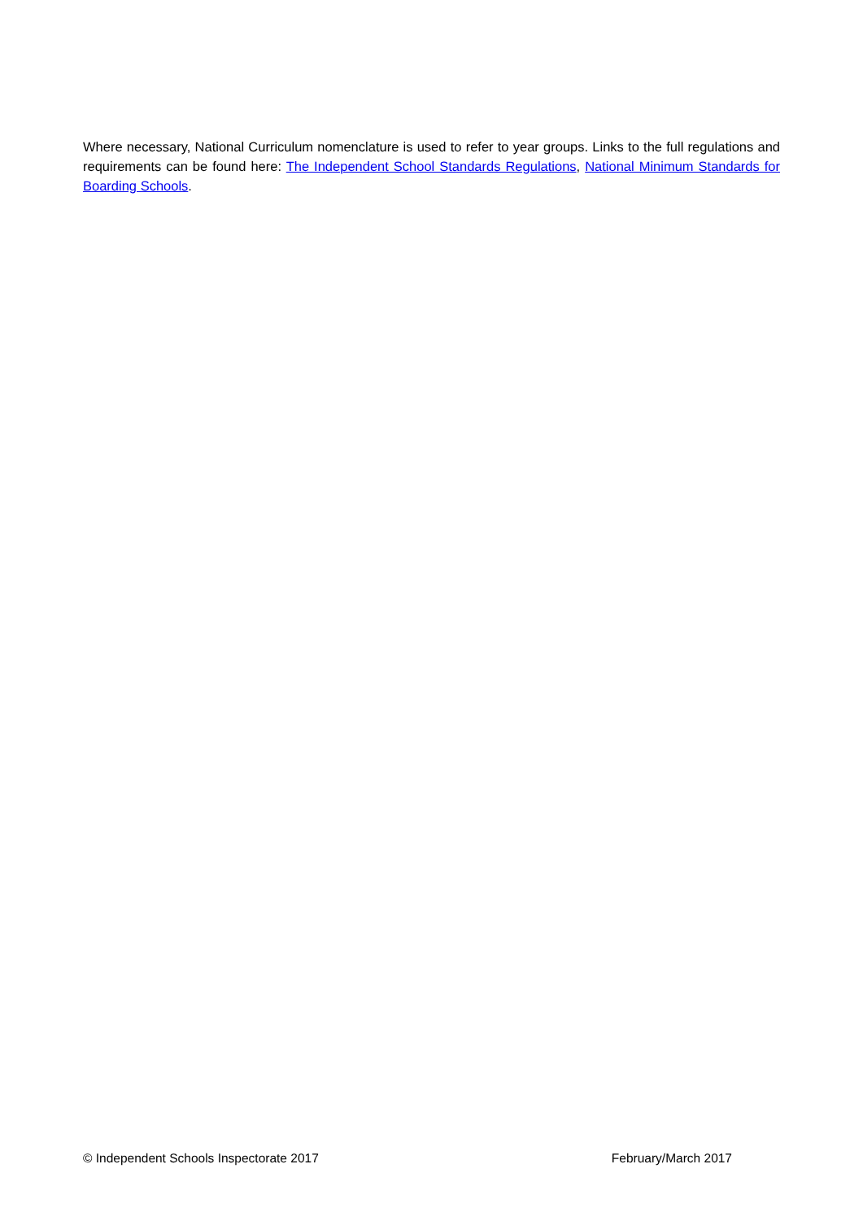Where necessary, National Curriculum nomenclature is used to refer to year groups. Links to the full regulations and requirements can be found here: The Independent School Standards Regulations, National Minimum Standards for Boarding Schools.
© Independent Schools Inspectorate 2017 February/March 2017